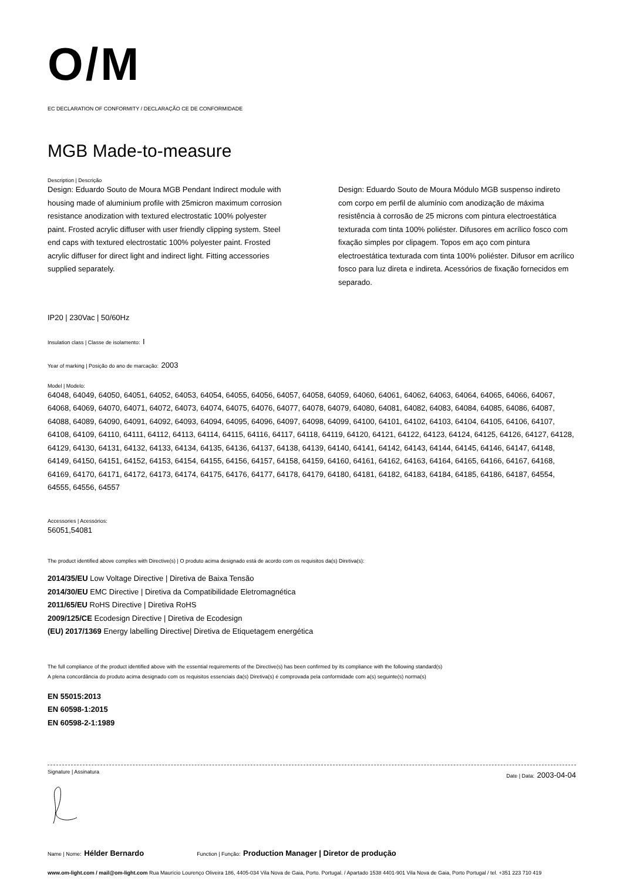O/M
EC DECLARATION OF CONFORMITY / DECLARAÇÃO CE DE CONFORMIDADE
MGB Made-to-measure
Description | Descrição
Design: Eduardo Souto de Moura MGB Pendant Indirect module with housing made of aluminium profile with 25micron maximum corrosion resistance anodization with textured electrostatic 100% polyester paint. Frosted acrylic diffuser with user friendly clipping system. Steel end caps with textured electrostatic 100% polyester paint. Frosted acrylic diffuser for direct light and indirect light. Fitting accessories supplied separately.
Design: Eduardo Souto de Moura Módulo MGB suspenso indireto com corpo em perfil de alumínio com anodização de máxima resistência à corrosão de 25 microns com pintura electroestática texturada com tinta 100% poliéster. Difusores em acrílico fosco com fixação simples por clipagem. Topos em aço com pintura electroestática texturada com tinta 100% poliéster. Difusor em acrílico fosco para luz direta e indireta. Acessórios de fixação fornecidos em separado.
IP20 | 230Vac | 50/60Hz
Insulation class | Classe de isolamento: I
Year of marking | Posição do ano de marcação: 2003
Model | Modelo:
64048, 64049, 64050, 64051, 64052, 64053, 64054, 64055, 64056, 64057, 64058, 64059, 64060, 64061, 64062, 64063, 64064, 64065, 64066, 64067, 64068, 64069, 64070, 64071, 64072, 64073, 64074, 64075, 64076, 64077, 64078, 64079, 64080, 64081, 64082, 64083, 64084, 64085, 64086, 64087, 64088, 64089, 64090, 64091, 64092, 64093, 64094, 64095, 64096, 64097, 64098, 64099, 64100, 64101, 64102, 64103, 64104, 64105, 64106, 64107, 64108, 64109, 64110, 64111, 64112, 64113, 64114, 64115, 64116, 64117, 64118, 64119, 64120, 64121, 64122, 64123, 64124, 64125, 64126, 64127, 64128, 64129, 64130, 64131, 64132, 64133, 64134, 64135, 64136, 64137, 64138, 64139, 64140, 64141, 64142, 64143, 64144, 64145, 64146, 64147, 64148, 64149, 64150, 64151, 64152, 64153, 64154, 64155, 64156, 64157, 64158, 64159, 64160, 64161, 64162, 64163, 64164, 64165, 64166, 64167, 64168, 64169, 64170, 64171, 64172, 64173, 64174, 64175, 64176, 64177, 64178, 64179, 64180, 64181, 64182, 64183, 64184, 64185, 64186, 64187, 64554, 64555, 64556, 64557
Accessories | Acessórios:
56051,54081
The product identified above complies with Directive(s) | O produto acima designado está de acordo com os requisitos da(s) Diretiva(s):
2014/35/EU Low Voltage Directive | Diretiva de Baixa Tensão
2014/30/EU EMC Directive | Diretiva da Compatibilidade Eletromagnética
2011/65/EU RoHS Directive | Diretiva RoHS
2009/125/CE Ecodesign Directive | Diretiva de Ecodesign
(EU) 2017/1369 Energy labelling Directive| Diretiva de Etiquetagem energética
The full compliance of the product identified above with the essential requirements of the Directive(s) has been confirmed by its compliance with the following standard(s)
A plena concordância do produto acima designado com os requisitos essenciais da(s) Diretiva(s) é comprovada pela conformidade com a(s) seguinte(s) norma(s)
EN 55015:2013
EN 60598-1:2015
EN 60598-2-1:1989
Signature | Assinatura Date | Data: 2003-04-04
Name | Nome: Hélder Bernardo Function | Função: Production Manager | Diretor de produção
www.om-light.com / mail@om-light.com Rua Maurício Lourenço Oliveira 186, 4405-034 Vila Nova de Gaia, Porto. Portugal. / Apartado 1538 4401-901 Vila Nova de Gaia, Porto Portugal / tel. +351 223 710 419